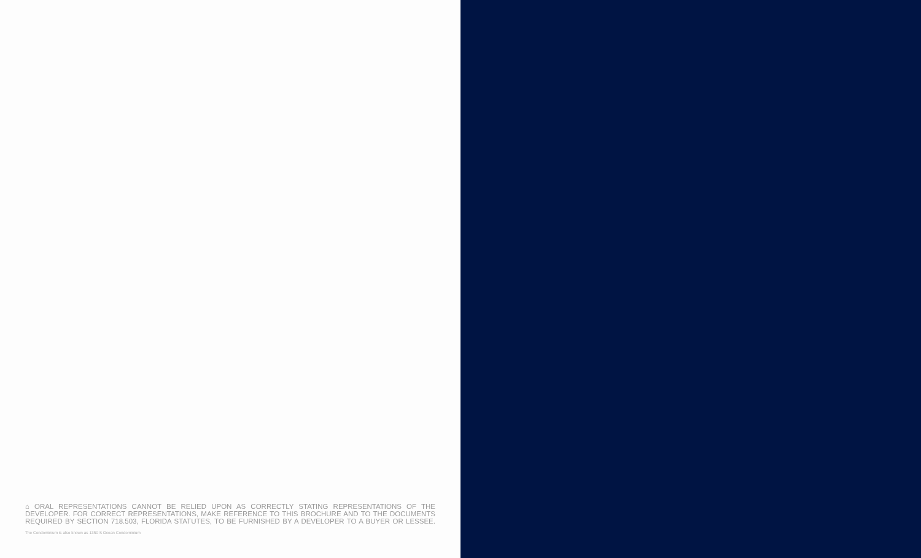⌂ ORAL REPRESENTATIONS CANNOT BE RELIED UPON AS CORRECTLY STATING REPRESENTATIONS OF THE DEVELOPER. FOR CORRECT REPRESENTATIONS, MAKE REFERENCE TO THIS BROCHURE AND TO THE DOCUMENTS REQUIRED BY SECTION 718.503, FLORIDA STATUTES, TO BE FURNISHED BY A DEVELOPER TO A BUYER OR LESSEE.
The Condominium is also known as 1350 S Ocean Condominium